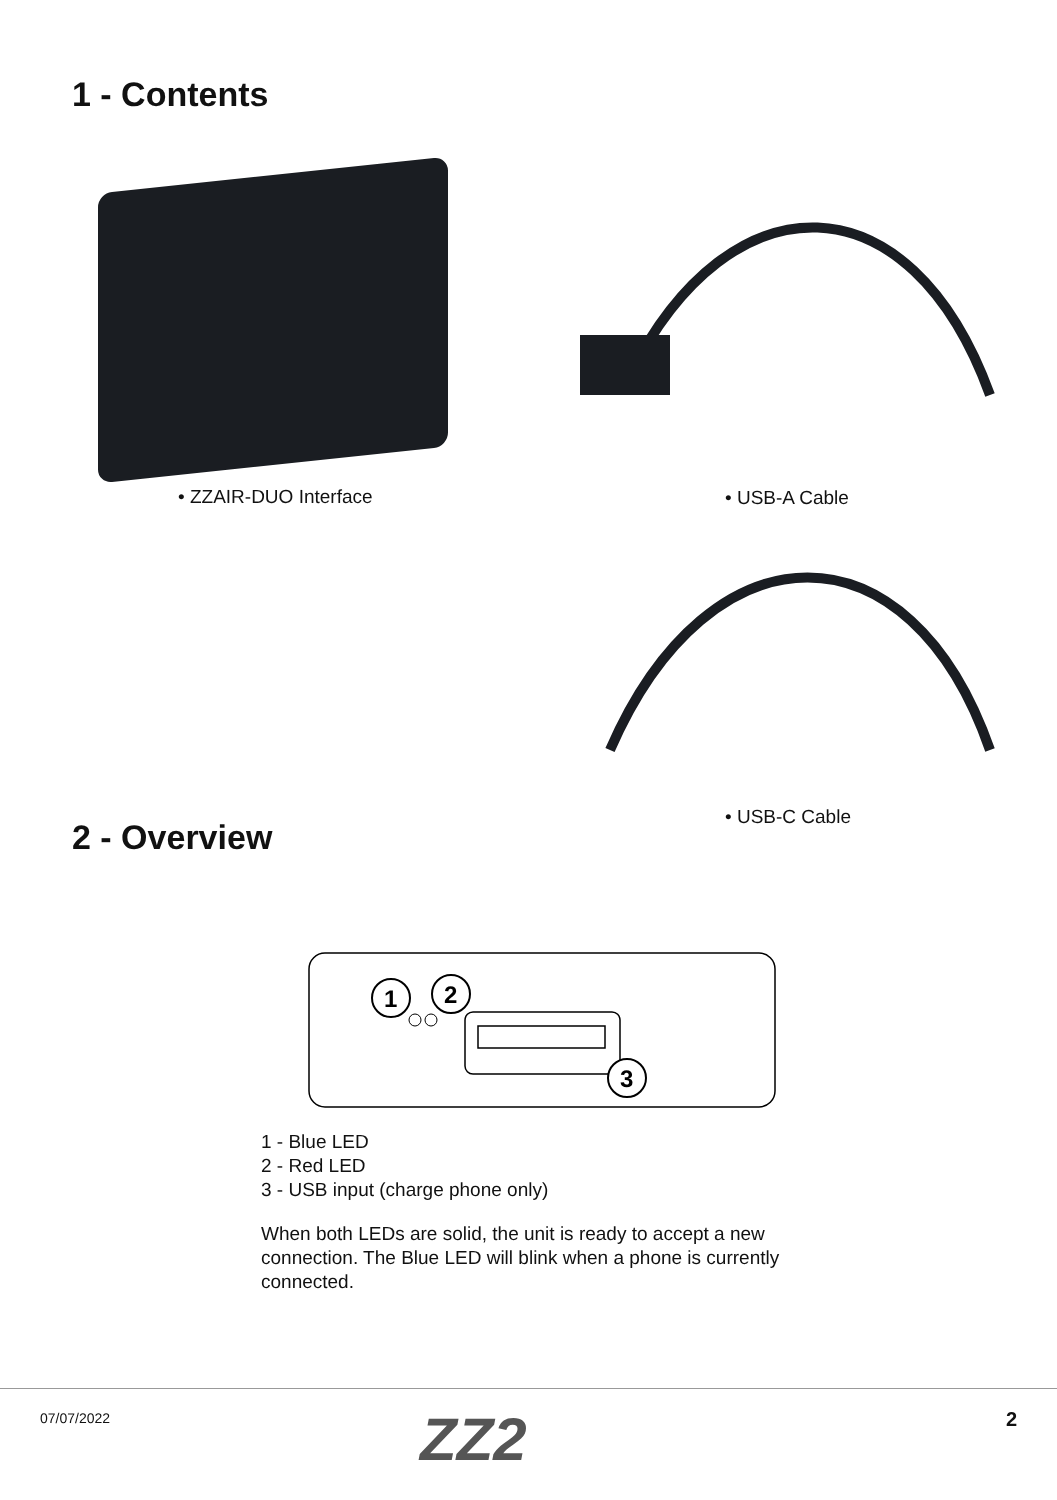1 - Contents
• ZZAIR-DUO Interface • USB-A Cable
2 - Overview
• USB-C Cable
1
2
3
1 - Blue LED
2 - Red LED
3 - USB input (charge phone only)
When both LEDs are solid, the unit is ready to accept a new connection. The Blue LED will blink when a phone is currently connected.
07/07/2022 ZZ2 2